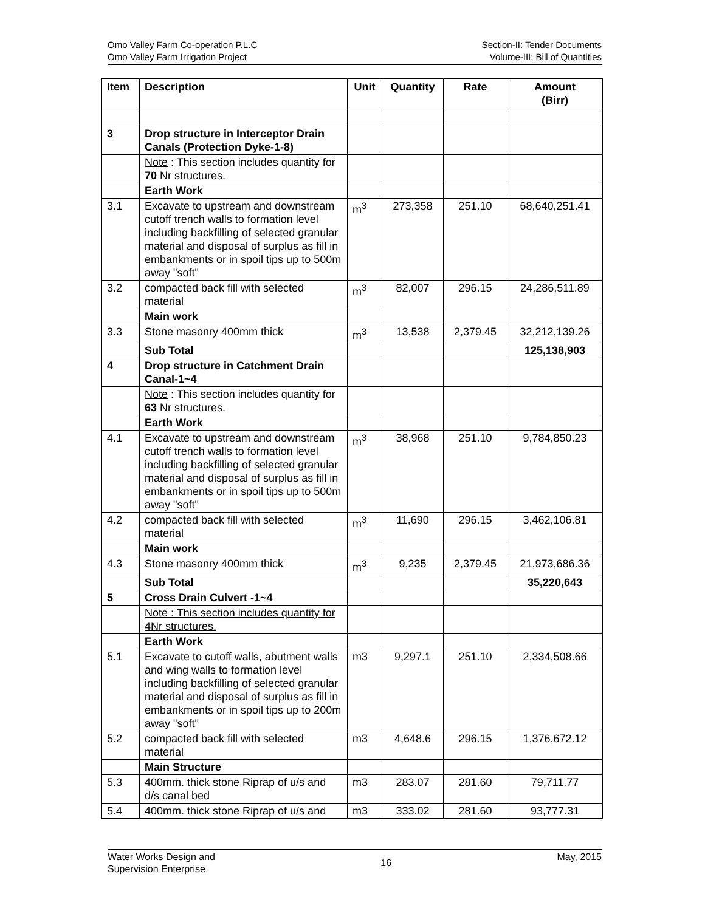Omo Valley Farm Co-operation P.L.C
Omo Valley Farm Irrigation Project
Section-II: Tender Documents
Volume-III: Bill of Quantities
| Item | Description | Unit | Quantity | Rate | Amount (Birr) |
| --- | --- | --- | --- | --- | --- |
| 3 | Drop structure in Interceptor Drain Canals (Protection Dyke-1-8) | | | | |
| | Note : This section includes quantity for 70 Nr structures. | | | | |
| | Earth Work | | | | |
| 3.1 | Excavate to upstream and downstream cutoff trench walls to formation level including backfilling of selected granular material and disposal of surplus as fill in embankments or in spoil tips up to 500m away "soft" | m<sup>3</sup> | 273,358 | 251.10 | 68,640,251.41 |
| 3.2 | compacted back fill with selected material | m<sup>3</sup> | 82,007 | 296.15 | 24,286,511.89 |
| | Main work | | | | |
| 3.3 | Stone masonry 400mm thick | m<sup>3</sup> | 13,538 | 2,379.45 | 32,212,139.26 |
| | Sub Total | | | | 125,138,903 |
| 4 | Drop structure in Catchment Drain Canal-1~4 | | | | |
| | Note : This section includes quantity for 63 Nr structures. | | | | |
| | Earth Work | | | | |
| 4.1 | Excavate to upstream and downstream cutoff trench walls to formation level including backfilling of selected granular material and disposal of surplus as fill in embankments or in spoil tips up to 500m away "soft" | m<sup>3</sup> | 38,968 | 251.10 | 9,784,850.23 |
| 4.2 | compacted back fill with selected material | m<sup>3</sup> | 11,690 | 296.15 | 3,462,106.81 |
| | Main work | | | | |
| 4.3 | Stone masonry 400mm thick | m<sup>3</sup> | 9,235 | 2,379.45 | 21,973,686.36 |
| | Sub Total | | | | 35,220,643 |
| 5 | Cross Drain Culvert -1~4 | | | | |
| | Note : This section includes quantity for 4Nr structures. | | | | |
| | Earth Work | | | | |
| 5.1 | Excavate to cutoff walls, abutment walls and wing walls to formation level including backfilling of selected granular material and disposal of surplus as fill in embankments or in spoil tips up to 200m away "soft" | m3 | 9,297.1 | 251.10 | 2,334,508.66 |
| 5.2 | compacted back fill with selected material | m3 | 4,648.6 | 296.15 | 1,376,672.12 |
| | Main Structure | | | | |
| 5.3 | 400mm. thick stone Riprap of u/s and d/s canal bed | m3 | 283.07 | 281.60 | 79,711.77 |
| 5.4 | 400mm. thick stone Riprap of u/s and | m3 | 333.02 | 281.60 | 93,777.31 |
Water Works Design and
Supervision Enterprise
16
May, 2015